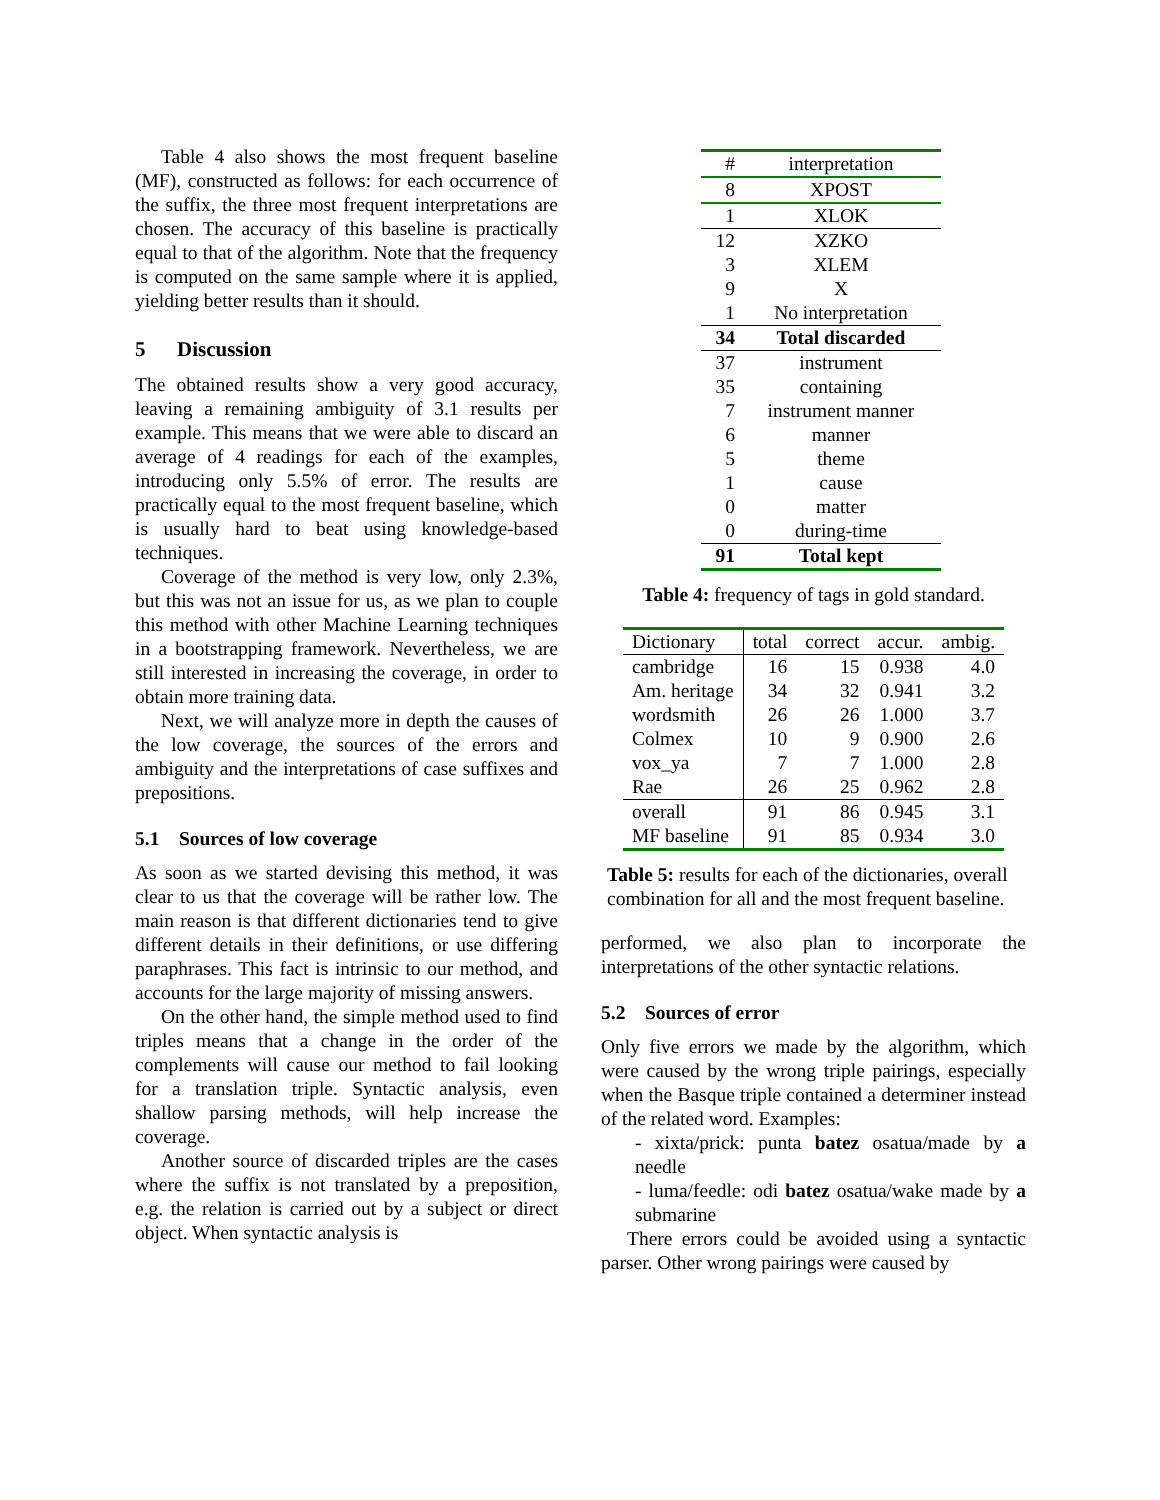Table 4 also shows the most frequent baseline (MF), constructed as follows: for each occurrence of the suffix, the three most frequent interpretations are chosen. The accuracy of this baseline is practically equal to that of the algorithm. Note that the frequency is computed on the same sample where it is applied, yielding better results than it should.
5 Discussion
The obtained results show a very good accuracy, leaving a remaining ambiguity of 3.1 results per example. This means that we were able to discard an average of 4 readings for each of the examples, introducing only 5.5% of error. The results are practically equal to the most frequent baseline, which is usually hard to beat using knowledge-based techniques.
Coverage of the method is very low, only 2.3%, but this was not an issue for us, as we plan to couple this method with other Machine Learning techniques in a bootstrapping framework. Nevertheless, we are still interested in increasing the coverage, in order to obtain more training data.
Next, we will analyze more in depth the causes of the low coverage, the sources of the errors and ambiguity and the interpretations of case suffixes and prepositions.
5.1 Sources of low coverage
As soon as we started devising this method, it was clear to us that the coverage will be rather low. The main reason is that different dictionaries tend to give different details in their definitions, or use differing paraphrases. This fact is intrinsic to our method, and accounts for the large majority of missing answers.
On the other hand, the simple method used to find triples means that a change in the order of the complements will cause our method to fail looking for a translation triple. Syntactic analysis, even shallow parsing methods, will help increase the coverage.
Another source of discarded triples are the cases where the suffix is not translated by a preposition, e.g. the relation is carried out by a subject or direct object. When syntactic analysis is
| # | interpretation |
| 8 | XPOST |
| 1 | XLOK |
| 12 | XZKO |
| 3 | XLEM |
| 9 | X |
| 1 | No interpretation |
| 34 | Total discarded |
| 37 | instrument |
| 35 | containing |
| 7 | instrument manner |
| 6 | manner |
| 5 | theme |
| 1 | cause |
| 0 | matter |
| 0 | during-time |
| 91 | Total kept |
Table 4: frequency of tags in gold standard.
| Dictionary | total | correct | accur. | ambig. |
| cambridge | 16 | 15 | 0.938 | 4.0 |
| Am. heritage | 34 | 32 | 0.941 | 3.2 |
| wordsmith | 26 | 26 | 1.000 | 3.7 |
| Colmex | 10 | 9 | 0.900 | 2.6 |
| vox_ya | 7 | 7 | 1.000 | 2.8 |
| Rae | 26 | 25 | 0.962 | 2.8 |
| overall | 91 | 86 | 0.945 | 3.1 |
| MF baseline | 91 | 85 | 0.934 | 3.0 |
Table 5: results for each of the dictionaries, overall combination for all and the most frequent baseline.
performed, we also plan to incorporate the interpretations of the other syntactic relations.
5.2 Sources of error
Only five errors we made by the algorithm, which were caused by the wrong triple pairings, especially when the Basque triple contained a determiner instead of the related word. Examples:
- xixta/prick: punta batez osatua/made by a needle
- luma/feedle: odi batez osatua/wake made by a submarine
There errors could be avoided using a syntactic parser. Other wrong pairings were caused by